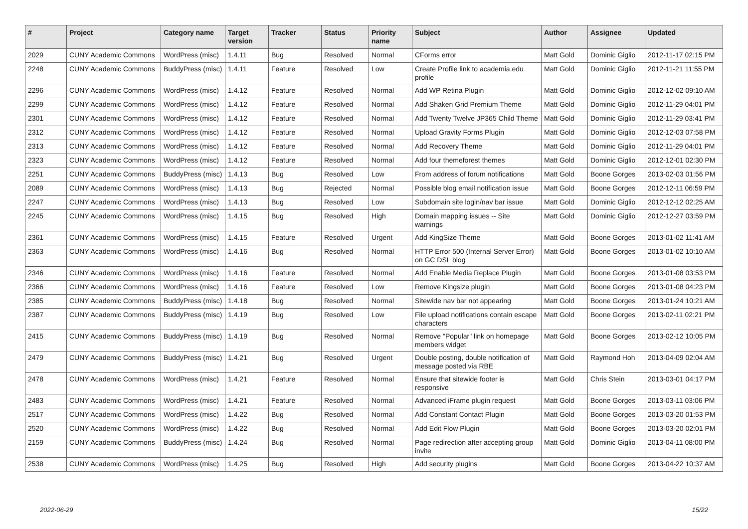| # | Project | Category name | Target version | Tracker | Status | Priority name | Subject | Author | Assignee | Updated |
| --- | --- | --- | --- | --- | --- | --- | --- | --- | --- | --- |
| 2029 | CUNY Academic Commons | WordPress (misc) | 1.4.11 | Bug | Resolved | Normal | CForms error | Matt Gold | Dominic Giglio | 2012-11-17 02:15 PM |
| 2248 | CUNY Academic Commons | BuddyPress (misc) | 1.4.11 | Feature | Resolved | Low | Create Profile link to academia.edu profile | Matt Gold | Dominic Giglio | 2012-11-21 11:55 PM |
| 2296 | CUNY Academic Commons | WordPress (misc) | 1.4.12 | Feature | Resolved | Normal | Add WP Retina Plugin | Matt Gold | Dominic Giglio | 2012-12-02 09:10 AM |
| 2299 | CUNY Academic Commons | WordPress (misc) | 1.4.12 | Feature | Resolved | Normal | Add Shaken Grid Premium Theme | Matt Gold | Dominic Giglio | 2012-11-29 04:01 PM |
| 2301 | CUNY Academic Commons | WordPress (misc) | 1.4.12 | Feature | Resolved | Normal | Add Twenty Twelve JP365 Child Theme | Matt Gold | Dominic Giglio | 2012-11-29 03:41 PM |
| 2312 | CUNY Academic Commons | WordPress (misc) | 1.4.12 | Feature | Resolved | Normal | Upload Gravity Forms Plugin | Matt Gold | Dominic Giglio | 2012-12-03 07:58 PM |
| 2313 | CUNY Academic Commons | WordPress (misc) | 1.4.12 | Feature | Resolved | Normal | Add Recovery Theme | Matt Gold | Dominic Giglio | 2012-11-29 04:01 PM |
| 2323 | CUNY Academic Commons | WordPress (misc) | 1.4.12 | Feature | Resolved | Normal | Add four themeforest themes | Matt Gold | Dominic Giglio | 2012-12-01 02:30 PM |
| 2251 | CUNY Academic Commons | BuddyPress (misc) | 1.4.13 | Bug | Resolved | Low | From address of forum notifications | Matt Gold | Boone Gorges | 2013-02-03 01:56 PM |
| 2089 | CUNY Academic Commons | WordPress (misc) | 1.4.13 | Bug | Rejected | Normal | Possible blog email notification issue | Matt Gold | Boone Gorges | 2012-12-11 06:59 PM |
| 2247 | CUNY Academic Commons | WordPress (misc) | 1.4.13 | Bug | Resolved | Low | Subdomain site login/nav bar issue | Matt Gold | Dominic Giglio | 2012-12-12 02:25 AM |
| 2245 | CUNY Academic Commons | WordPress (misc) | 1.4.15 | Bug | Resolved | High | Domain mapping issues -- Site warnings | Matt Gold | Dominic Giglio | 2012-12-27 03:59 PM |
| 2361 | CUNY Academic Commons | WordPress (misc) | 1.4.15 | Feature | Resolved | Urgent | Add KingSize Theme | Matt Gold | Boone Gorges | 2013-01-02 11:41 AM |
| 2363 | CUNY Academic Commons | WordPress (misc) | 1.4.16 | Bug | Resolved | Normal | HTTP Error 500 (Internal Server Error) on GC DSL blog | Matt Gold | Boone Gorges | 2013-01-02 10:10 AM |
| 2346 | CUNY Academic Commons | WordPress (misc) | 1.4.16 | Feature | Resolved | Normal | Add Enable Media Replace Plugin | Matt Gold | Boone Gorges | 2013-01-08 03:53 PM |
| 2366 | CUNY Academic Commons | WordPress (misc) | 1.4.16 | Feature | Resolved | Low | Remove Kingsize plugin | Matt Gold | Boone Gorges | 2013-01-08 04:23 PM |
| 2385 | CUNY Academic Commons | BuddyPress (misc) | 1.4.18 | Bug | Resolved | Normal | Sitewide nav bar not appearing | Matt Gold | Boone Gorges | 2013-01-24 10:21 AM |
| 2387 | CUNY Academic Commons | BuddyPress (misc) | 1.4.19 | Bug | Resolved | Low | File upload notifications contain escape characters | Matt Gold | Boone Gorges | 2013-02-11 02:21 PM |
| 2415 | CUNY Academic Commons | BuddyPress (misc) | 1.4.19 | Bug | Resolved | Normal | Remove "Popular" link on homepage members widget | Matt Gold | Boone Gorges | 2013-02-12 10:05 PM |
| 2479 | CUNY Academic Commons | BuddyPress (misc) | 1.4.21 | Bug | Resolved | Urgent | Double posting, double notification of message posted via RBE | Matt Gold | Raymond Hoh | 2013-04-09 02:04 AM |
| 2478 | CUNY Academic Commons | WordPress (misc) | 1.4.21 | Feature | Resolved | Normal | Ensure that sitewide footer is responsive | Matt Gold | Chris Stein | 2013-03-01 04:17 PM |
| 2483 | CUNY Academic Commons | WordPress (misc) | 1.4.21 | Feature | Resolved | Normal | Advanced iFrame plugin request | Matt Gold | Boone Gorges | 2013-03-11 03:06 PM |
| 2517 | CUNY Academic Commons | WordPress (misc) | 1.4.22 | Bug | Resolved | Normal | Add Constant Contact Plugin | Matt Gold | Boone Gorges | 2013-03-20 01:53 PM |
| 2520 | CUNY Academic Commons | WordPress (misc) | 1.4.22 | Bug | Resolved | Normal | Add Edit Flow Plugin | Matt Gold | Boone Gorges | 2013-03-20 02:01 PM |
| 2159 | CUNY Academic Commons | BuddyPress (misc) | 1.4.24 | Bug | Resolved | Normal | Page redirection after accepting group invite | Matt Gold | Dominic Giglio | 2013-04-11 08:00 PM |
| 2538 | CUNY Academic Commons | WordPress (misc) | 1.4.25 | Bug | Resolved | High | Add security plugins | Matt Gold | Boone Gorges | 2013-04-22 10:37 AM |
2022-06-29 15/22